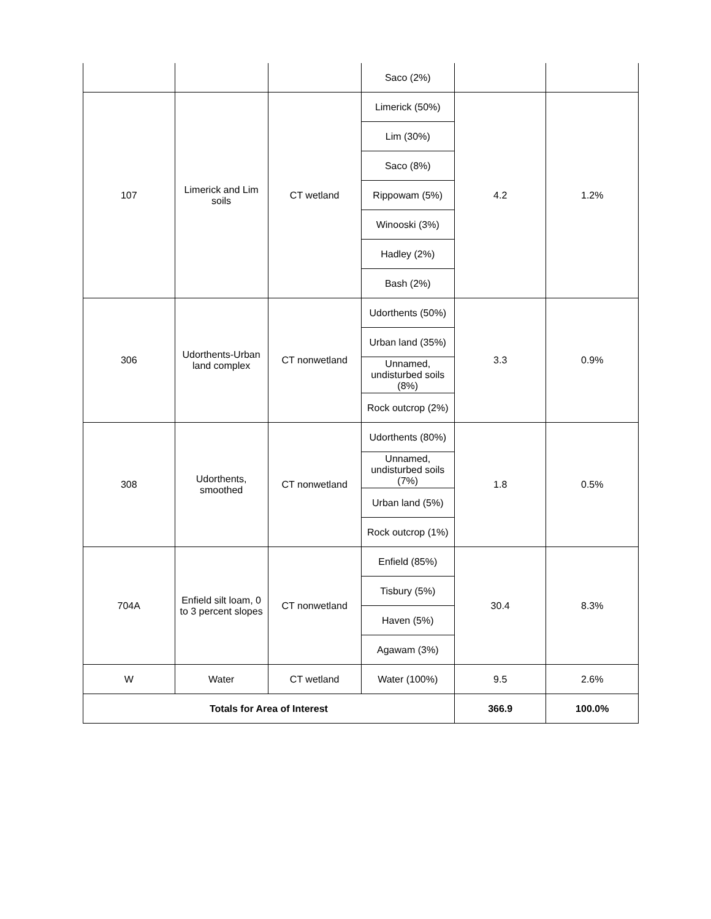| | | | Saco (2%) | | |
| 107 | Limerick and Lim soils | CT wetland | Limerick (50%) | 4.2 | 1.2% |
| | | | Lim (30%) | | |
| | | | Saco (8%) | | |
| | | | Rippowam (5%) | | |
| | | | Winooski (3%) | | |
| | | | Hadley (2%) | | |
| | | | Bash (2%) | | |
| 306 | Udorthents-Urban land complex | CT nonwetland | Udorthents (50%) | 3.3 | 0.9% |
| | | | Urban land (35%) | | |
| | | | Unnamed, undisturbed soils (8%) | | |
| | | | Rock outcrop (2%) | | |
| 308 | Udorthents, smoothed | CT nonwetland | Udorthents (80%) | 1.8 | 0.5% |
| | | | Unnamed, undisturbed soils (7%) | | |
| | | | Urban land (5%) | | |
| | | | Rock outcrop (1%) | | |
| 704A | Enfield silt loam, 0 to 3 percent slopes | CT nonwetland | Enfield (85%) | 30.4 | 8.3% |
| | | | Tisbury (5%) | | |
| | | | Haven (5%) | | |
| | | | Agawam (3%) | | |
| W | Water | CT wetland | Water (100%) | 9.5 | 2.6% |
| Totals for Area of Interest | | | | 366.9 | 100.0% |